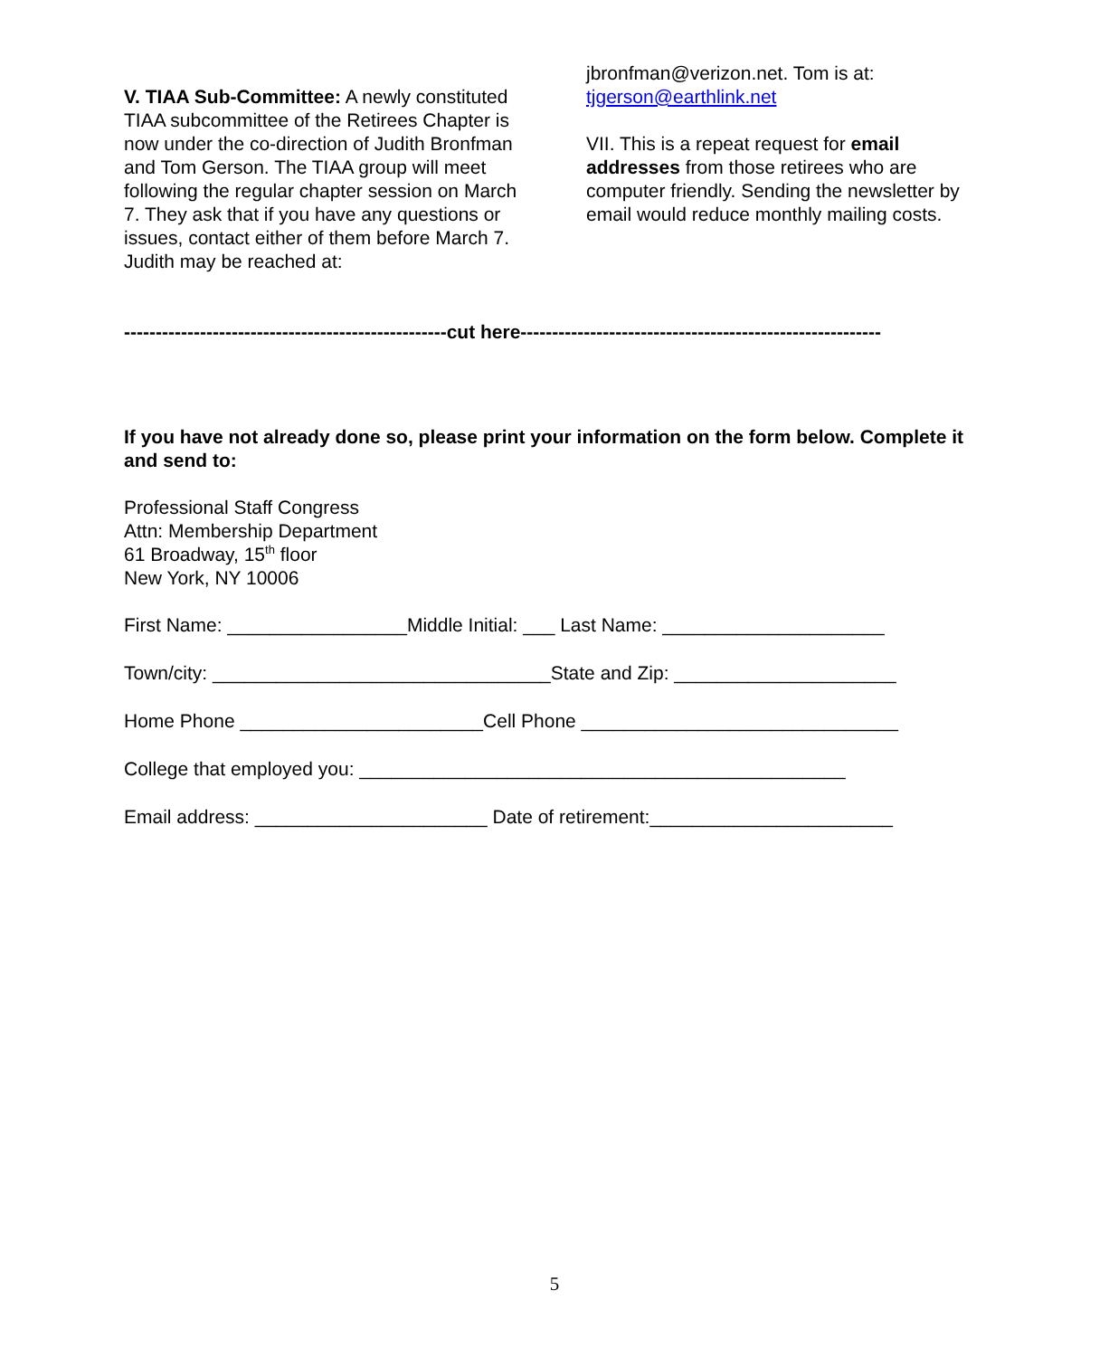V. TIAA Sub-Committee: A newly constituted TIAA subcommittee of the Retirees Chapter is now under the co-direction of Judith Bronfman and Tom Gerson. The TIAA group will meet following the regular chapter session on March 7. They ask that if you have any questions or issues, contact either of them before March 7. Judith may be reached at:
jbronfman@verizon.net. Tom is at: tjgerson@earthlink.net
VII. This is a repeat request for email addresses from those retirees who are computer friendly. Sending the newsletter by email would reduce monthly mailing costs.
---------------------------------------------------cut here---------------------------------------------------------
If you have not already done so, please print your information on the form below. Complete it and send to:
Professional Staff Congress
Attn: Membership Department
61 Broadway, 15<sup>th</sup> floor
New York, NY 10006
First Name: _________________Middle Initial: ___ Last Name: _____________________
Town/city: ________________________________State and Zip: _____________________
Home Phone _______________________Cell Phone ______________________________
College that employed you: ______________________________________________
Email address: ______________________ Date of retirement:_______________________
5